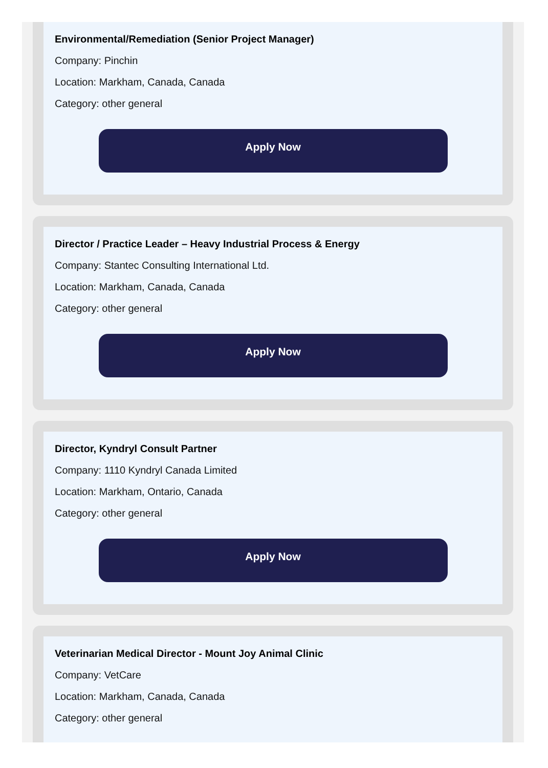Environmental/Remediation (Senior Project Manager)
Company: Pinchin
Location: Markham, Canada, Canada
Category: other general
Apply Now
Director / Practice Leader – Heavy Industrial Process & Energy
Company: Stantec Consulting International Ltd.
Location: Markham, Canada, Canada
Category: other general
Apply Now
Director, Kyndryl Consult Partner
Company: 1110 Kyndryl Canada Limited
Location: Markham, Ontario, Canada
Category: other general
Apply Now
Veterinarian Medical Director - Mount Joy Animal Clinic
Company: VetCare
Location: Markham, Canada, Canada
Category: other general